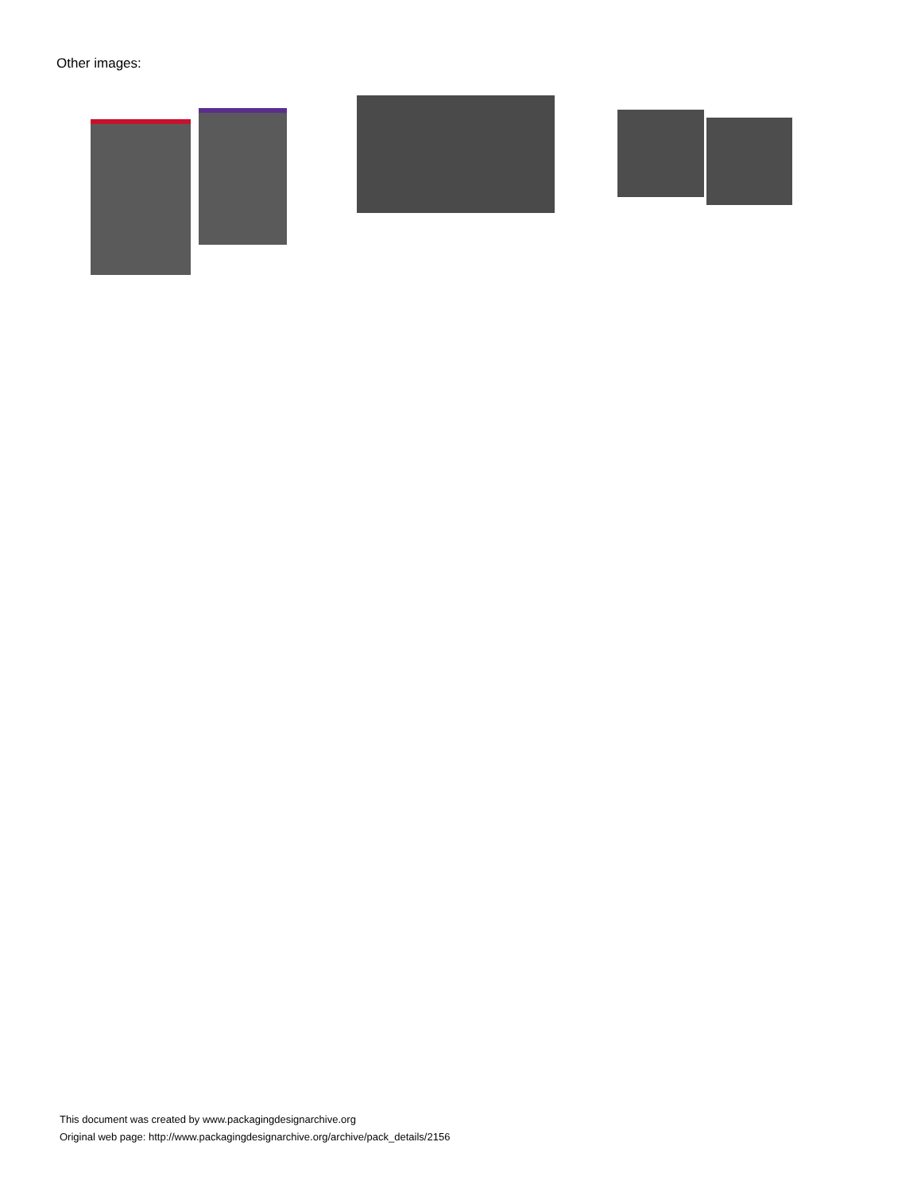Other images:
This document was created by www.packagingdesignarchive.org
Original web page: http://www.packagingdesignarchive.org/archive/pack_details/2156